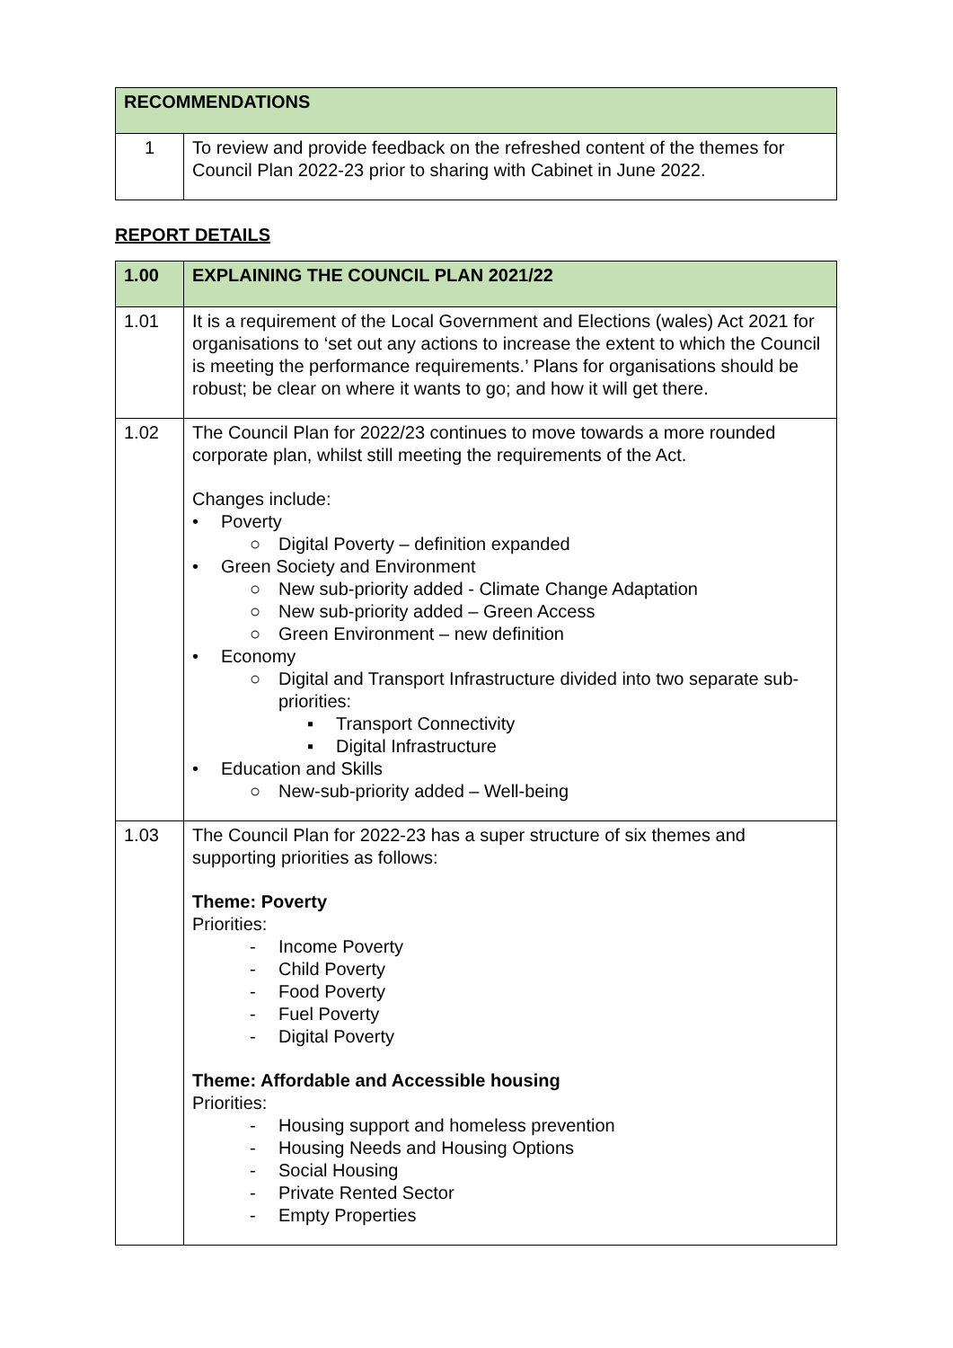| RECOMMENDATIONS | |
| 1 | To review and provide feedback on the refreshed content of the themes for Council Plan 2022-23 prior to sharing with Cabinet in June 2022. |
REPORT DETAILS
| 1.00 | EXPLAINING THE COUNCIL PLAN 2021/22 |
| 1.01 | It is a requirement of the Local Government and Elections (wales) Act 2021 for organisations to ‘set out any actions to increase the extent to which the Council is meeting the performance requirements.’ Plans for organisations should be robust; be clear on where it wants to go; and how it will get there. |
| 1.02 | The Council Plan for 2022/23 continues to move towards a more rounded corporate plan, whilst still meeting the requirements of the Act. Changes include: Poverty ○ Digital Poverty – definition expanded Green Society and Environment ○ New sub-priority added - Climate Change Adaptation ○ New sub-priority added – Green Access ○ Green Environment – new definition Economy ○ Digital and Transport Infrastructure divided into two separate sub-priorities: ▪ Transport Connectivity ▪ Digital Infrastructure Education and Skills ○ New-sub-priority added – Well-being |
| 1.03 | The Council Plan for 2022-23 has a super structure of six themes and supporting priorities as follows: Theme: Poverty Priorities: - Income Poverty - Child Poverty - Food Poverty - Fuel Poverty - Digital Poverty Theme: Affordable and Accessible housing Priorities: - Housing support and homeless prevention - Housing Needs and Housing Options - Social Housing - Private Rented Sector - Empty Properties |